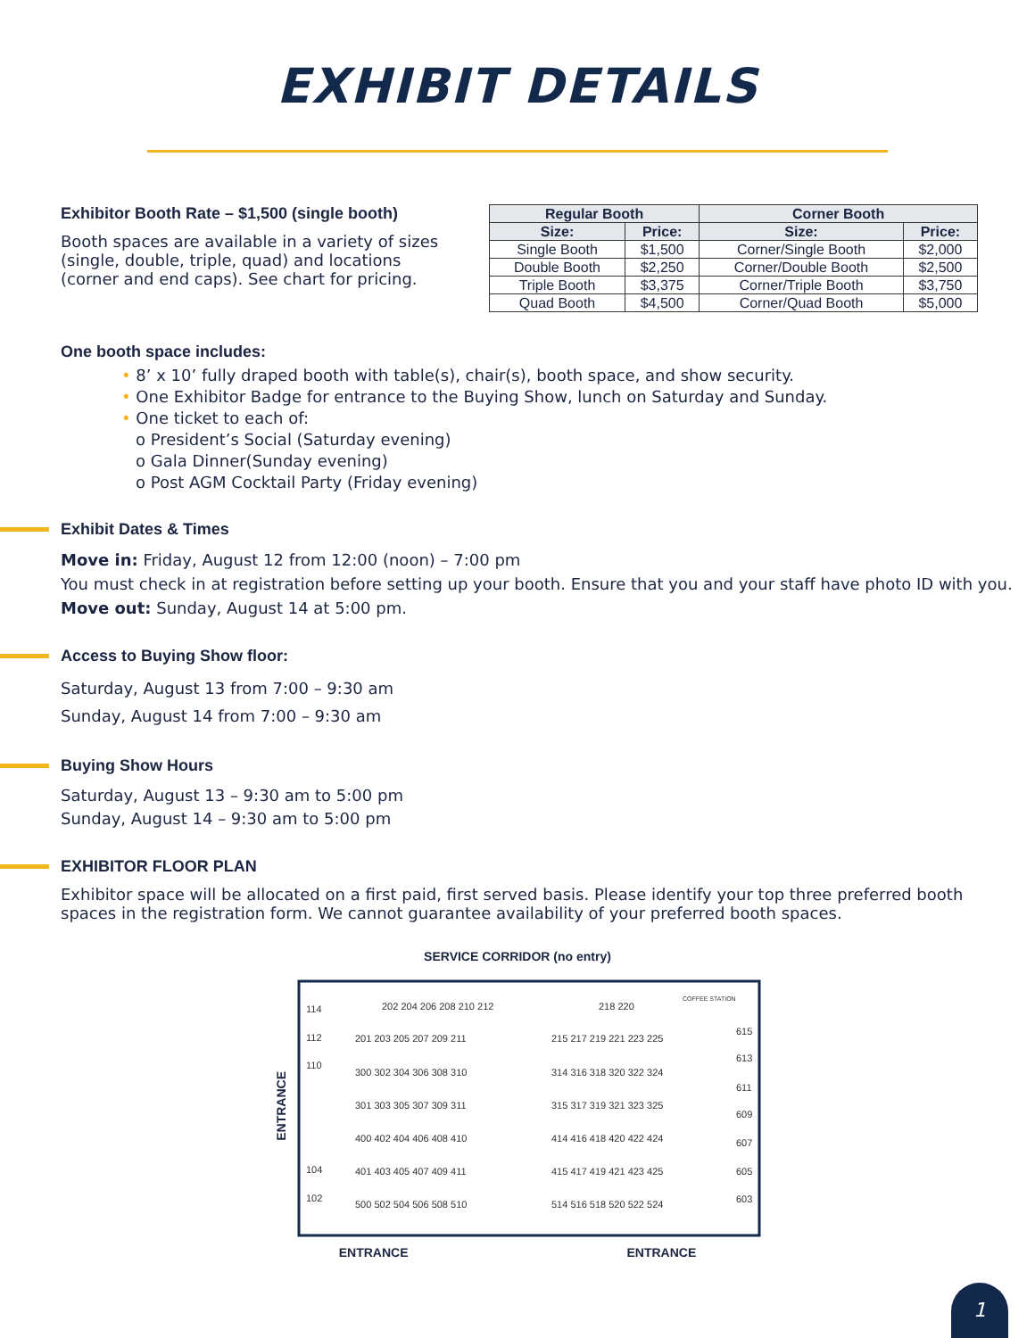EXHIBIT DETAILS
Exhibitor Booth Rate – $1,500 (single booth)
Booth spaces are available in a variety of sizes (single, double, triple, quad) and locations (corner and end caps). See chart for pricing.
| Regular Booth | | Corner Booth | |
| --- | --- | --- | --- |
| Size: | Price: | Size: | Price: |
| Single Booth | $1,500 | Corner/Single Booth | $2,000 |
| Double Booth | $2,250 | Corner/Double Booth | $2,500 |
| Triple Booth | $3,375 | Corner/Triple Booth | $3,750 |
| Quad Booth | $4,500 | Corner/Quad Booth | $5,000 |
One booth space includes:
• 8’ x 10’ fully draped booth with table(s), chair(s), booth space, and show security.
• One Exhibitor Badge for entrance to the Buying Show, lunch on Saturday and Sunday.
• One ticket to each of:
o President’s Social (Saturday evening)
o Gala Dinner(Sunday evening)
o Post AGM Cocktail Party (Friday evening)
Exhibit Dates & Times
Move in: Friday, August 12 from 12:00 (noon) – 7:00 pm
You must check in at registration before setting up your booth. Ensure that you and your staff have photo ID with you.
Move out: Sunday, August 14 at 5:00 pm.
Access to Buying Show floor:
Saturday, August 13 from 7:00 – 9:30 am
Sunday, August 14 from 7:00 – 9:30 am
Buying Show Hours
Saturday, August 13 – 9:30 am to 5:00 pm
Sunday, August 14 – 9:30 am to 5:00 pm
EXHIBITOR FLOOR PLAN
Exhibitor space will be allocated on a first paid, first served basis. Please identify your top three preferred booth spaces in the registration form. We cannot guarantee availability of your preferred booth spaces.
SERVICE CORRIDOR (no entry)
ENTRANCE
114
112
110
104
102
202 204 206 208 210 212
218 220
201 203 205 207 209 211
215 217 219 221 223 225
300 302 304 306 308 310
314 316 318 320 322 324
301 303 305 307 309 311
315 317 319 321 323 325
400 402 404 406 408 410
414 416 418 420 422 424
401 403 405 407 409 411
415 417 419 421 423 425
500 502 504 506 508 510
514 516 518 520 522 524
615
613
611
609
607
605
603
COFFEE STATION
ENTRANCE ENTRANCE
1